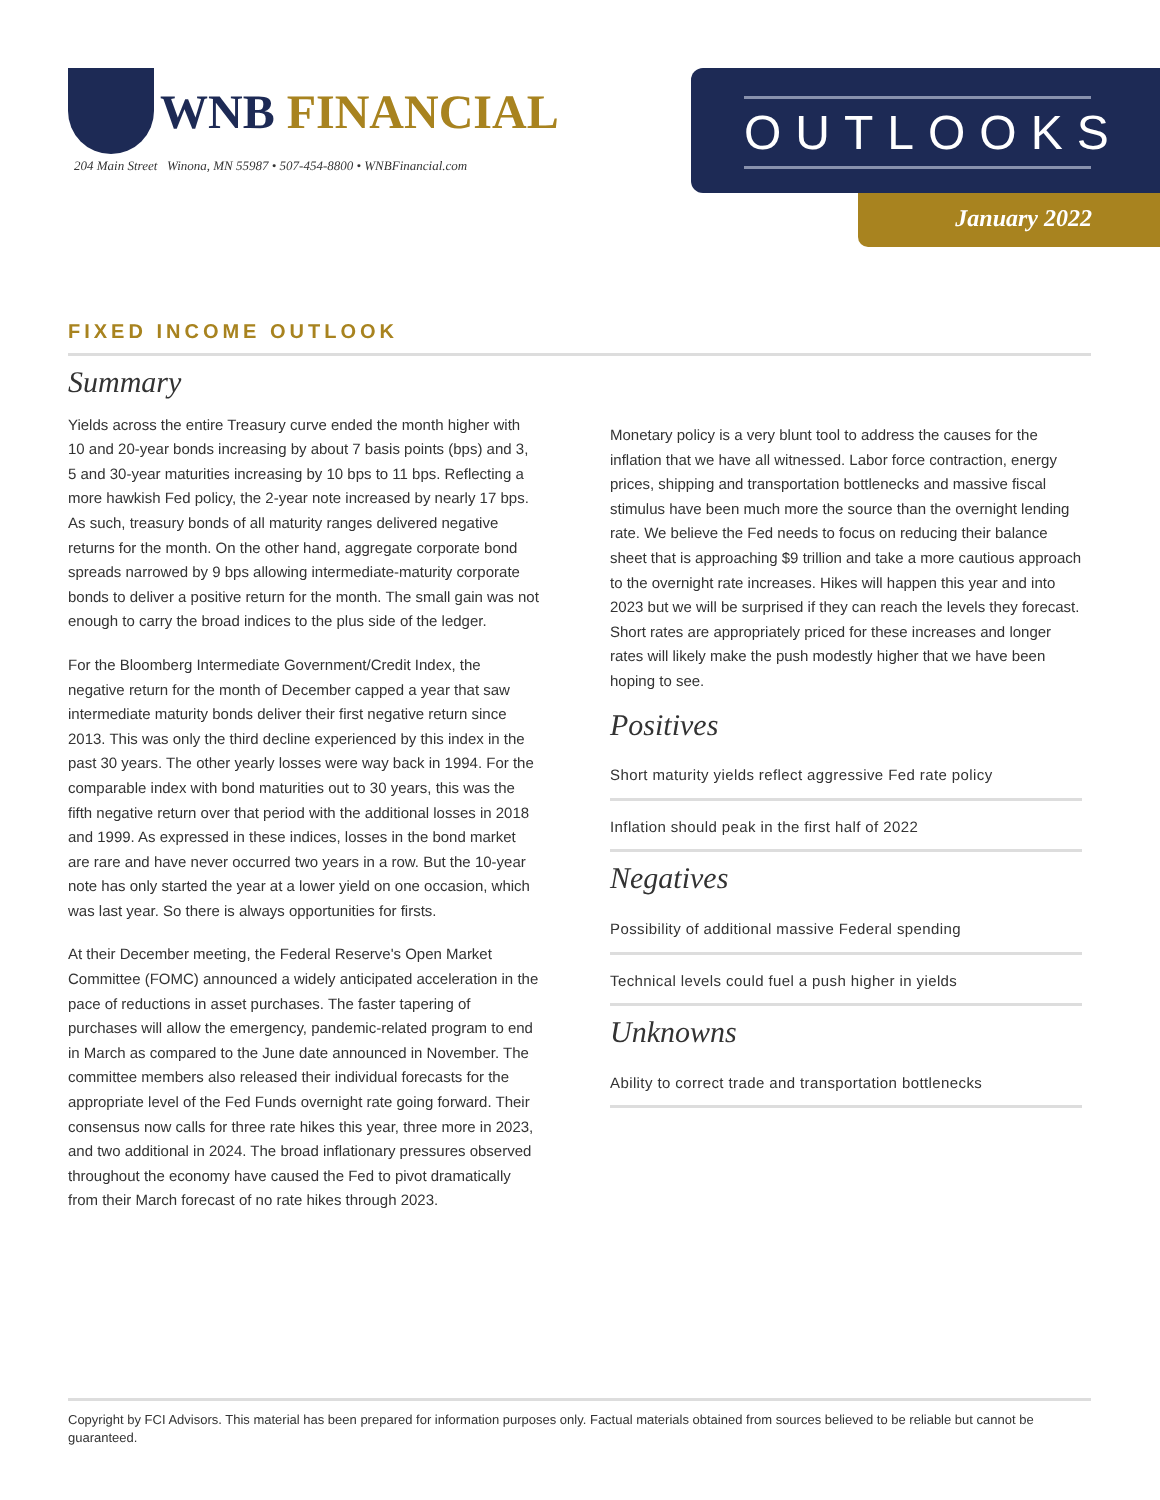WNB FINANCIAL
204 Main Street Winona, MN 55987 • 507-454-8800 • WNBFinancial.com
OUTLOOKS
January 2022
FIXED INCOME OUTLOOK
Summary
Yields across the entire Treasury curve ended the month higher with 10 and 20-year bonds increasing by about 7 basis points (bps) and 3, 5 and 30-year maturities increasing by 10 bps to 11 bps. Reflecting a more hawkish Fed policy, the 2-year note increased by nearly 17 bps. As such, treasury bonds of all maturity ranges delivered negative returns for the month. On the other hand, aggregate corporate bond spreads narrowed by 9 bps allowing intermediate-maturity corporate bonds to deliver a positive return for the month. The small gain was not enough to carry the broad indices to the plus side of the ledger.
For the Bloomberg Intermediate Government/Credit Index, the negative return for the month of December capped a year that saw intermediate maturity bonds deliver their first negative return since 2013. This was only the third decline experienced by this index in the past 30 years. The other yearly losses were way back in 1994. For the comparable index with bond maturities out to 30 years, this was the fifth negative return over that period with the additional losses in 2018 and 1999. As expressed in these indices, losses in the bond market are rare and have never occurred two years in a row. But the 10-year note has only started the year at a lower yield on one occasion, which was last year. So there is always opportunities for firsts.
At their December meeting, the Federal Reserve's Open Market Committee (FOMC) announced a widely anticipated acceleration in the pace of reductions in asset purchases. The faster tapering of purchases will allow the emergency, pandemic-related program to end in March as compared to the June date announced in November. The committee members also released their individual forecasts for the appropriate level of the Fed Funds overnight rate going forward. Their consensus now calls for three rate hikes this year, three more in 2023, and two additional in 2024. The broad inflationary pressures observed throughout the economy have caused the Fed to pivot dramatically from their March forecast of no rate hikes through 2023.
Monetary policy is a very blunt tool to address the causes for the inflation that we have all witnessed. Labor force contraction, energy prices, shipping and transportation bottlenecks and massive fiscal stimulus have been much more the source than the overnight lending rate. We believe the Fed needs to focus on reducing their balance sheet that is approaching $9 trillion and take a more cautious approach to the overnight rate increases. Hikes will happen this year and into 2023 but we will be surprised if they can reach the levels they forecast. Short rates are appropriately priced for these increases and longer rates will likely make the push modestly higher that we have been hoping to see.
Positives
Short maturity yields reflect aggressive Fed rate policy
Inflation should peak in the first half of 2022
Negatives
Possibility of additional massive Federal spending
Technical levels could fuel a push higher in yields
Unknowns
Ability to correct trade and transportation bottlenecks
Copyright by FCI Advisors. This material has been prepared for information purposes only. Factual materials obtained from sources believed to be reliable but cannot be guaranteed.